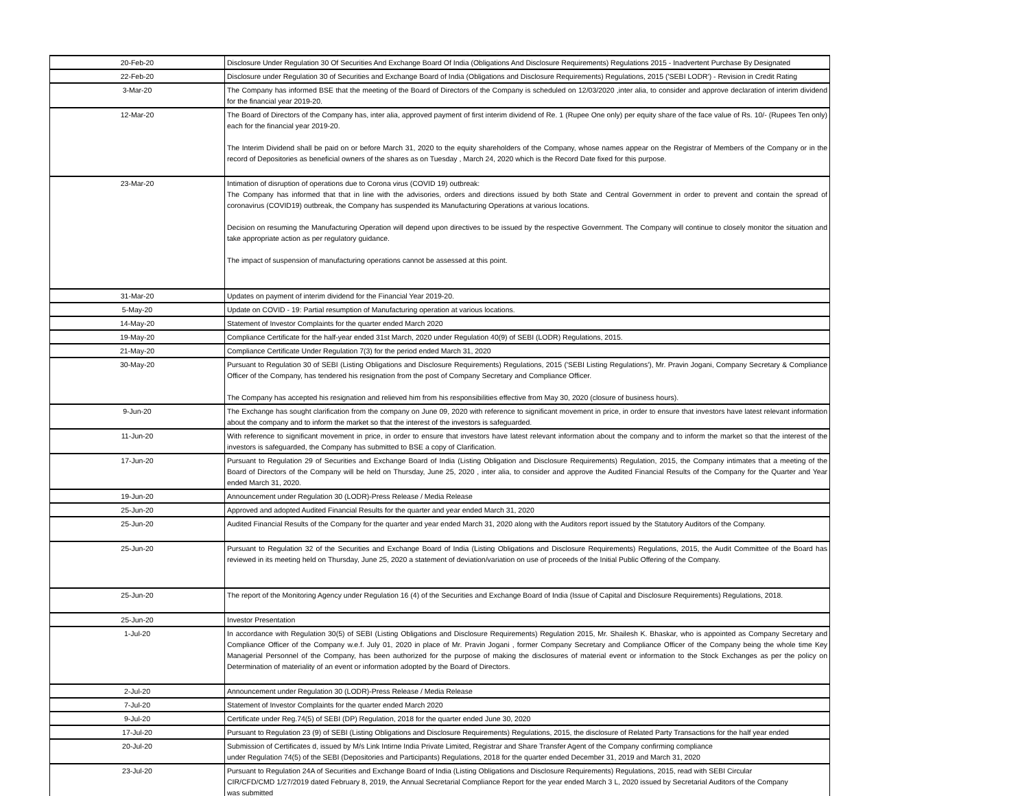| 20-Feb-20 | Disclosure Under Regulation 30 Of Securities And Exchange Board Of India (Obligations And Disclosure Requirements) Regulations 2015 - Inadvertent Purchase By Designated |
| 22-Feb-20 | Disclosure under Regulation 30 of Securities and Exchange Board of India (Obligations and Disclosure Requirements) Regulations, 2015 ('SEBI LODR') - Revision in Credit Rating |
| 3-Mar-20 | The Company has informed BSE that the meeting of the Board of Directors of the Company is scheduled on 12/03/2020 ,inter alia, to consider and approve declaration of interim dividend for the financial year 2019-20. |
| 12-Mar-20 | The Board of Directors of the Company has, inter alia, approved payment of first interim dividend of Re. 1 (Rupee One only) per equity share of the face value of Rs. 10/- (Rupees Ten only) each for the financial year 2019-20. The Interim Dividend shall be paid on or before March 31, 2020 to the equity shareholders of the Company, whose names appear on the Registrar of Members of the Company or in the record of Depositories as beneficial owners of the shares as on Tuesday , March 24, 2020 which is the Record Date fixed for this purpose. |
| 23-Mar-20 | Intimation of disruption of operations due to Corona virus (COVID 19) outbreak: The Company has informed that that in line with the advisories, orders and directions issued by both State and Central Government in order to prevent and contain the spread of coronavirus (COVID19) outbreak, the Company has suspended its Manufacturing Operations at various locations. Decision on resuming the Manufacturing Operation will depend upon directives to be issued by the respective Government. The Company will continue to closely monitor the situation and take appropriate action as per regulatory guidance. The impact of suspension of manufacturing operations cannot be assessed at this point. |
| 31-Mar-20 | Updates on payment of interim dividend for the Financial Year 2019-20. |
| 5-May-20 | Update on COVID - 19: Partial resumption of Manufacturing operation at various locations. |
| 14-May-20 | Statement of Investor Complaints for the quarter ended March 2020 |
| 19-May-20 | Compliance Certificate for the half-year ended 31st March, 2020 under Regulation 40(9) of SEBI (LODR) Regulations, 2015. |
| 21-May-20 | Compliance Certificate Under Regulation 7(3) for the period ended March 31, 2020 |
| 30-May-20 | Pursuant to Regulation 30 of SEBI (Listing Obligations and Disclosure Requirements) Regulations, 2015 ('SEBI Listing Regulations'), Mr. Pravin Jogani, Company Secretary & Compliance Officer of the Company, has tendered his resignation from the post of Company Secretary and Compliance Officer. The Company has accepted his resignation and relieved him from his responsibilities effective from May 30, 2020 (closure of business hours). |
| 9-Jun-20 | The Exchange has sought clarification from the company on June 09, 2020 with reference to significant movement in price, in order to ensure that investors have latest relevant information about the company and to inform the market so that the interest of the investors is safeguarded. |
| 11-Jun-20 | With reference to significant movement in price, in order to ensure that investors have latest relevant information about the company and to inform the market so that the interest of the investors is safeguarded, the Company has submitted to BSE a copy of Clarification. |
| 17-Jun-20 | Pursuant to Regulation 29 of Securities and Exchange Board of India (Listing Obligation and Disclosure Requirements) Regulation, 2015, the Company intimates that a meeting of the Board of Directors of the Company will be held on Thursday, June 25, 2020 , inter alia, to consider and approve the Audited Financial Results of the Company for the Quarter and Year ended March 31, 2020. |
| 19-Jun-20 | Announcement under Regulation 30 (LODR)-Press Release / Media Release |
| 25-Jun-20 | Approved and adopted Audited Financial Results for the quarter and year ended March 31, 2020 |
| 25-Jun-20 | Audited Financial Results of the Company for the quarter and year ended March 31, 2020 along with the Auditors report issued by the Statutory Auditors of the Company. |
| 25-Jun-20 | Pursuant to Regulation 32 of the Securities and Exchange Board of India (Listing Obligations and Disclosure Requirements) Regulations, 2015, the Audit Committee of the Board has reviewed in its meeting held on Thursday, June 25, 2020 a statement of deviation/variation on use of proceeds of the Initial Public Offering of the Company. |
| 25-Jun-20 | The report of the Monitoring Agency under Regulation 16 (4) of the Securities and Exchange Board of India (Issue of Capital and Disclosure Requirements) Regulations, 2018. |
| 25-Jun-20 | Investor Presentation |
| 1-Jul-20 | In accordance with Regulation 30(5) of SEBI (Listing Obligations and Disclosure Requirements) Regulation 2015, Mr. Shailesh K. Bhaskar, who is appointed as Company Secretary and Compliance Officer of the Company w.e.f. July 01, 2020 in place of Mr. Pravin Jogani , former Company Secretary and Compliance Officer of the Company being the whole time Key Managerial Personnel of the Company, has been authorized for the purpose of making the disclosures of material event or information to the Stock Exchanges as per the policy on Determination of materiality of an event or information adopted by the Board of Directors. |
| 2-Jul-20 | Announcement under Regulation 30 (LODR)-Press Release / Media Release |
| 7-Jul-20 | Statement of Investor Complaints for the quarter ended March 2020 |
| 9-Jul-20 | Certificate under Reg.74(5) of SEBI (DP) Regulation, 2018 for the quarter ended June 30, 2020 |
| 17-Jul-20 | Pursuant to Regulation 23 (9) of SEBI (Listing Obligations and Disclosure Requirements) Regulations, 2015, the disclosure of Related Party Transactions for the half year ended |
| 20-Jul-20 | Submission of Certificates d, issued by M/s Link Intirne India Private Limited, Registrar and Share Transfer Agent of the Company confirming compliance under Regulation 74(5) of the SEBI (Depositories and Participants) Regulations, 2018 for the quarter ended December 31, 2019 and March 31, 2020 |
| 23-Jul-20 | Pursuant to Regulation 24A of Securities and Exchange Board of India (Listing Obligations and Disclosure Requirements) Regulations, 2015, read with SEBI Circular CIR/CFD/CMD 1/27/2019 dated February 8, 2019, the Annual Secretarial Compliance Report for the year ended March 3 L, 2020 issued by Secretarial Auditors of the Company was submitted |